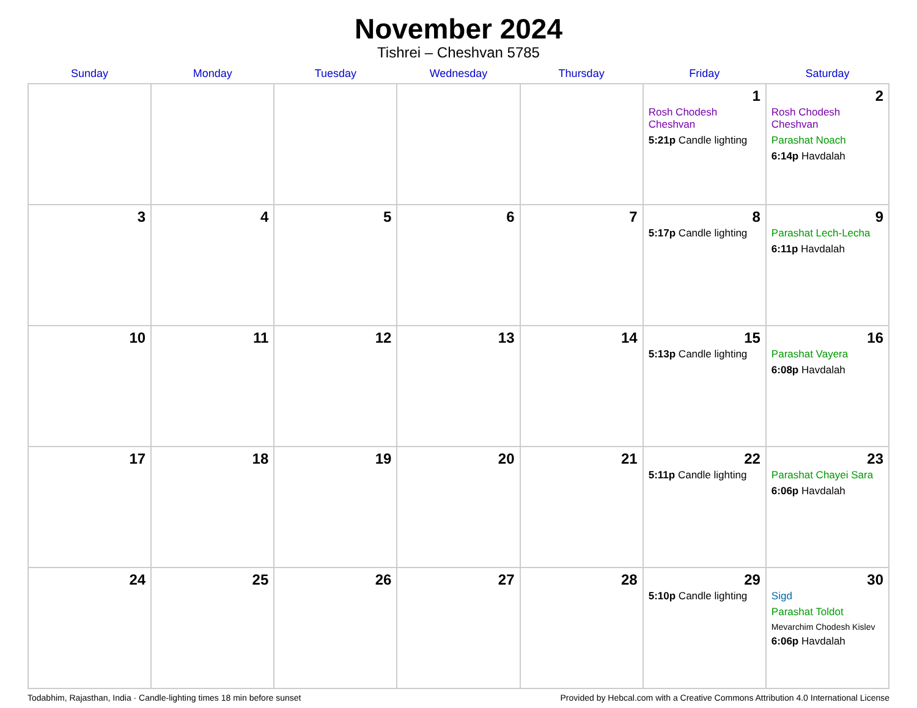November 2024
Tishrei – Cheshvan 5785
| Sunday | Monday | Tuesday | Wednesday | Thursday | Friday | Saturday |
| --- | --- | --- | --- | --- | --- | --- |
| | | | | | 1 Rosh Chodesh Cheshvan 5:21p Candle lighting | 2 Rosh Chodesh Cheshvan Parashat Noach 6:14p Havdalah |
| 3 | 4 | 5 | 6 | 7 | 8 5:17p Candle lighting | 9 Parashat Lech-Lecha 6:11p Havdalah |
| 10 | 11 | 12 | 13 | 14 | 15 5:13p Candle lighting | 16 Parashat Vayera 6:08p Havdalah |
| 17 | 18 | 19 | 20 | 21 | 22 5:11p Candle lighting | 23 Parashat Chayei Sara 6:06p Havdalah |
| 24 | 25 | 26 | 27 | 28 | 29 5:10p Candle lighting | 30 Sigd Parashat Toldot Mevarchim Chodesh Kislev 6:06p Havdalah |
Todabhim, Rajasthan, India · Candle-lighting times 18 min before sunset Provided by Hebcal.com with a Creative Commons Attribution 4.0 International License